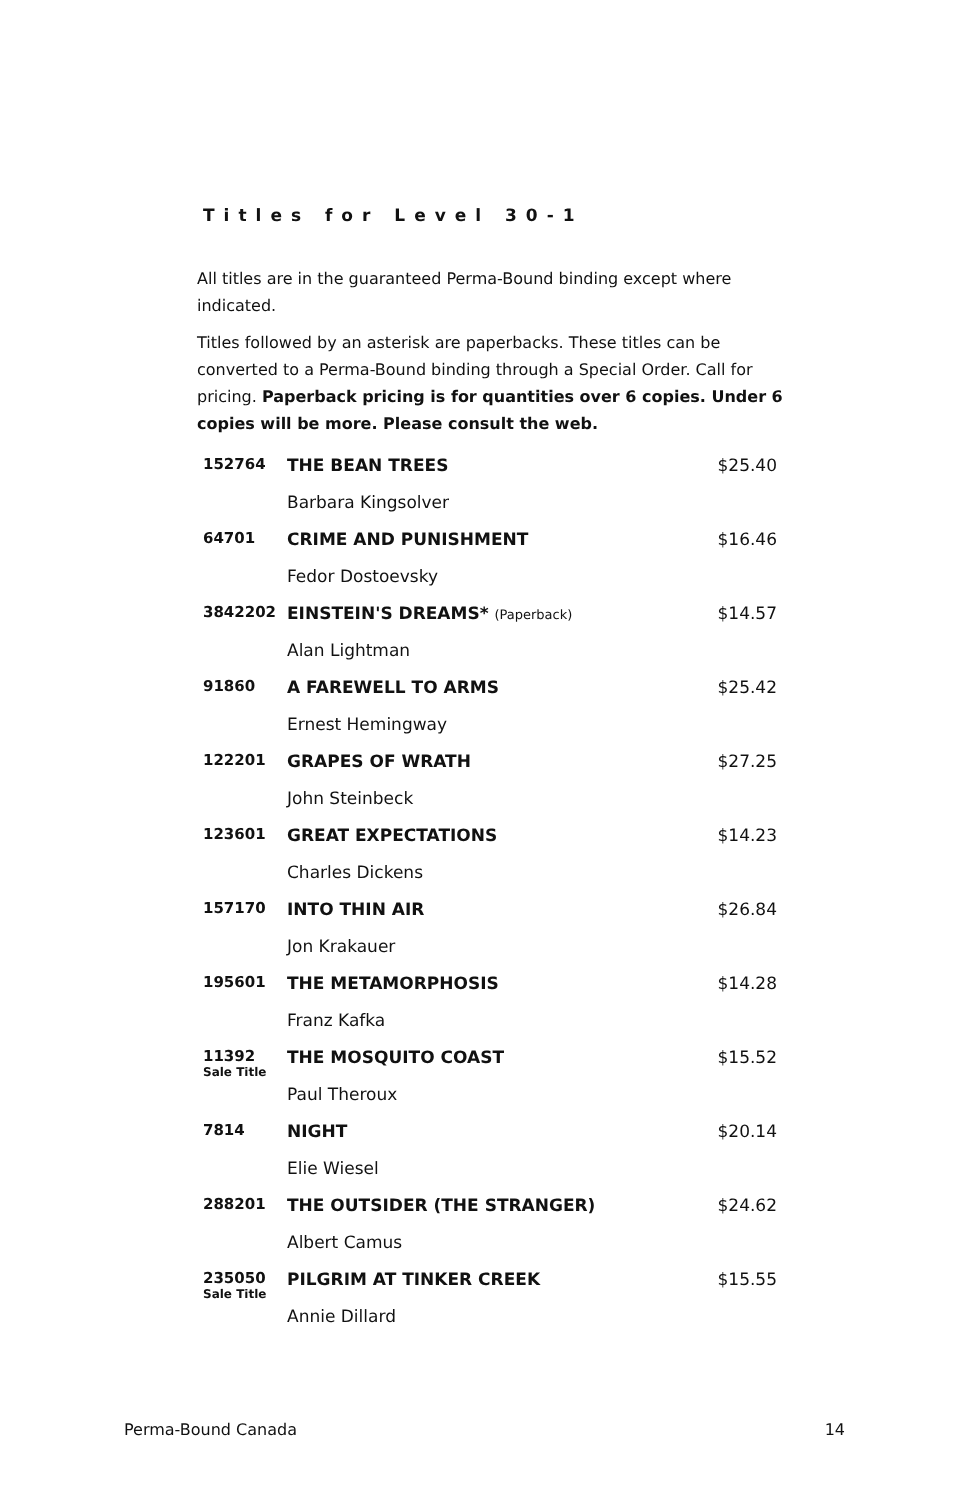Titles for Level 30-1
All titles are in the guaranteed Perma-Bound binding except where indicated.
Titles followed by an asterisk are paperbacks. These titles can be converted to a Perma-Bound binding through a Special Order. Call for pricing. Paperback pricing is for quantities over 6 copies. Under 6 copies will be more. Please consult the web.
| 152764 | THE BEAN TREES | $25.40 |
| | Barbara Kingsolver | |
| 64701 | CRIME AND PUNISHMENT | $16.46 |
| | Fedor Dostoevsky | |
| 3842202 | EINSTEIN'S DREAMS* (Paperback) | $14.57 |
| | Alan Lightman | |
| 91860 | A FAREWELL TO ARMS | $25.42 |
| | Ernest Hemingway | |
| 122201 | GRAPES OF WRATH | $27.25 |
| | John Steinbeck | |
| 123601 | GREAT EXPECTATIONS | $14.23 |
| | Charles Dickens | |
| 157170 | INTO THIN AIR | $26.84 |
| | Jon Krakauer | |
| 195601 | THE METAMORPHOSIS | $14.28 |
| | Franz Kafka | |
| 11392 Sale Title | THE MOSQUITO COAST | $15.52 |
| | Paul Theroux | |
| 7814 | NIGHT | $20.14 |
| | Elie Wiesel | |
| 288201 | THE OUTSIDER (THE STRANGER) | $24.62 |
| | Albert Camus | |
| 235050 Sale Title | PILGRIM AT TINKER CREEK | $15.55 |
| | Annie Dillard | |
Perma-Bound Canada 14